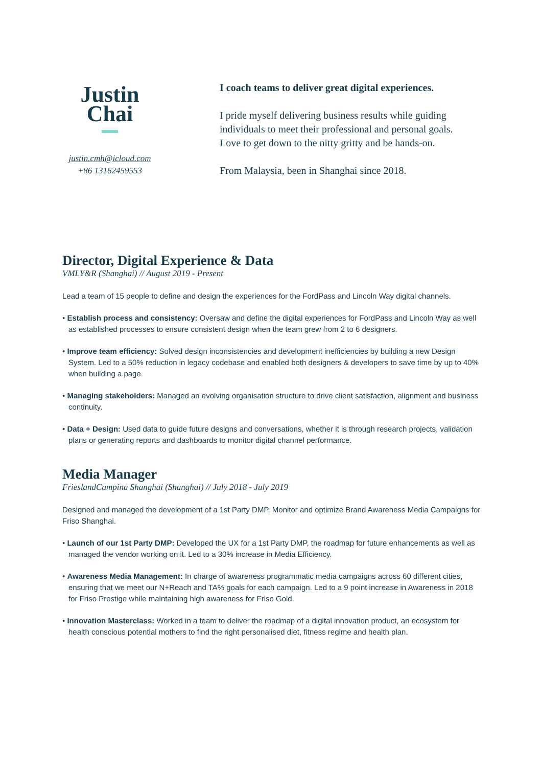Justin
Chai
justin.cmh@icloud.com
+86 13162459553
I coach teams to deliver great digital experiences.
I pride myself delivering business results while guiding individuals to meet their professional and personal goals. Love to get down to the nitty gritty and be hands-on.
From Malaysia, been in Shanghai since 2018.
Director, Digital Experience & Data
VMLY&R (Shanghai) // August 2019 - Present
Lead a team of 15 people to define and design the experiences for the FordPass and Lincoln Way digital channels.
• Establish process and consistency: Oversaw and define the digital experiences for FordPass and Lincoln Way as well as established processes to ensure consistent design when the team grew from 2 to 6 designers.
• Improve team efficiency: Solved design inconsistencies and development inefficiencies by building a new Design System. Led to a 50% reduction in legacy codebase and enabled both designers & developers to save time by up to 40% when building a page.
• Managing stakeholders: Managed an evolving organisation structure to drive client satisfaction, alignment and business continuity.
• Data + Design: Used data to guide future designs and conversations, whether it is through research projects, validation plans or generating reports and dashboards to monitor digital channel performance.
Media Manager
FrieslandCampina Shanghai (Shanghai) // July 2018 - July 2019
Designed and managed the development of a 1st Party DMP. Monitor and optimize Brand Awareness Media Campaigns for Friso Shanghai.
• Launch of our 1st Party DMP: Developed the UX for a 1st Party DMP, the roadmap for future enhancements as well as managed the vendor working on it. Led to a 30% increase in Media Efficiency.
• Awareness Media Management: In charge of awareness programmatic media campaigns across 60 different cities, ensuring that we meet our N+Reach and TA% goals for each campaign. Led to a 9 point increase in Awareness in 2018 for Friso Prestige while maintaining high awareness for Friso Gold.
• Innovation Masterclass: Worked in a team to deliver the roadmap of a digital innovation product, an ecosystem for health conscious potential mothers to find the right personalised diet, fitness regime and health plan.